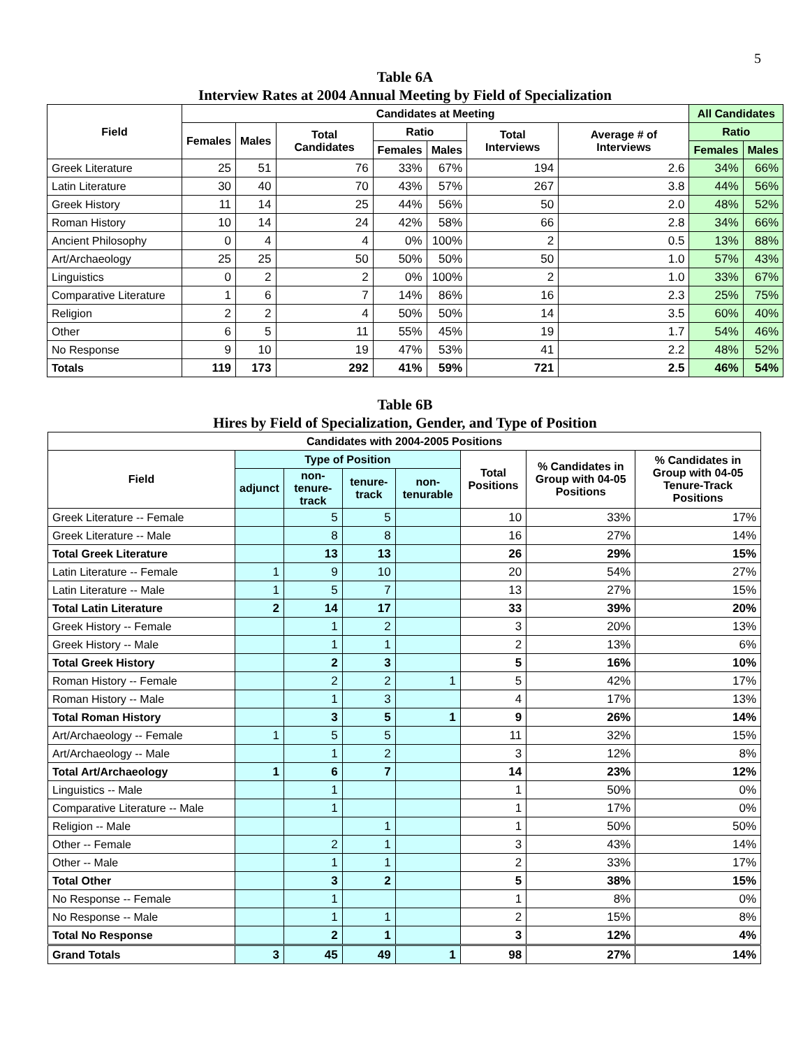5
Table 6A
Interview Rates at 2004 Annual Meeting by Field of Specialization
| Field | Candidates at Meeting | | | | | | | All Candidates | |
| --- | --- | --- | --- | --- | --- | --- | --- | --- | --- |
| | Females | Males | Total Candidates | Ratio | | Total Interviews | Average # of Interviews | Ratio | |
| | | | | Females | Males | | | Females | Males |
| Greek Literature | 25 | 51 | 76 | 33% | 67% | 194 | 2.6 | 34% | 66% |
| Latin Literature | 30 | 40 | 70 | 43% | 57% | 267 | 3.8 | 44% | 56% |
| Greek History | 11 | 14 | 25 | 44% | 56% | 50 | 2.0 | 48% | 52% |
| Roman History | 10 | 14 | 24 | 42% | 58% | 66 | 2.8 | 34% | 66% |
| Ancient Philosophy | 0 | 4 | 4 | 0% | 100% | 2 | 0.5 | 13% | 88% |
| Art/Archaeology | 25 | 25 | 50 | 50% | 50% | 50 | 1.0 | 57% | 43% |
| Linguistics | 0 | 2 | 2 | 0% | 100% | 2 | 1.0 | 33% | 67% |
| Comparative Literature | 1 | 6 | 7 | 14% | 86% | 16 | 2.3 | 25% | 75% |
| Religion | 2 | 2 | 4 | 50% | 50% | 14 | 3.5 | 60% | 40% |
| Other | 6 | 5 | 11 | 55% | 45% | 19 | 1.7 | 54% | 46% |
| No Response | 9 | 10 | 19 | 47% | 53% | 41 | 2.2 | 48% | 52% |
| Totals | 119 | 173 | 292 | 41% | 59% | 721 | 2.5 | 46% | 54% |
Table 6B
Hires by Field of Specialization, Gender, and Type of Position
| Candidates with 2004-2005 Positions | | | | | | | |
| --- | --- | --- | --- | --- | --- | --- | --- |
| Field | Type of Position | | | | Total Positions | % Candidates in Group with 04-05 Positions | % Candidates in Group with 04-05 Tenure-Track Positions |
| | adjunct | non-tenure-track | tenure-track | non-tenurable | | | |
| Greek Literature -- Female | | 5 | 5 | | 10 | 33% | 17% |
| Greek Literature -- Male | | 8 | 8 | | 16 | 27% | 14% |
| Total Greek Literature | | 13 | 13 | | 26 | 29% | 15% |
| Latin Literature -- Female | 1 | 9 | 10 | | 20 | 54% | 27% |
| Latin Literature -- Male | 1 | 5 | 7 | | 13 | 27% | 15% |
| Total Latin Literature | 2 | 14 | 17 | | 33 | 39% | 20% |
| Greek History -- Female | | 1 | 2 | | 3 | 20% | 13% |
| Greek History -- Male | | 1 | 1 | | 2 | 13% | 6% |
| Total Greek History | | 2 | 3 | | 5 | 16% | 10% |
| Roman History -- Female | | 2 | 2 | 1 | 5 | 42% | 17% |
| Roman History -- Male | | 1 | 3 | | 4 | 17% | 13% |
| Total Roman History | | 3 | 5 | 1 | 9 | 26% | 14% |
| Art/Archaeology -- Female | 1 | 5 | 5 | | 11 | 32% | 15% |
| Art/Archaeology -- Male | | 1 | 2 | | 3 | 12% | 8% |
| Total Art/Archaeology | 1 | 6 | 7 | | 14 | 23% | 12% |
| Linguistics -- Male | | 1 | | | 1 | 50% | 0% |
| Comparative Literature -- Male | | 1 | | | 1 | 17% | 0% |
| Religion -- Male | | | 1 | | 1 | 50% | 50% |
| Other -- Female | | 2 | 1 | | 3 | 43% | 14% |
| Other -- Male | | 1 | 1 | | 2 | 33% | 17% |
| Total Other | | 3 | 2 | | 5 | 38% | 15% |
| No Response -- Female | | 1 | | | 1 | 8% | 0% |
| No Response -- Male | | 1 | 1 | | 2 | 15% | 8% |
| Total No Response | | 2 | 1 | | 3 | 12% | 4% |
| Grand Totals | 3 | 45 | 49 | 1 | 98 | 27% | 14% |